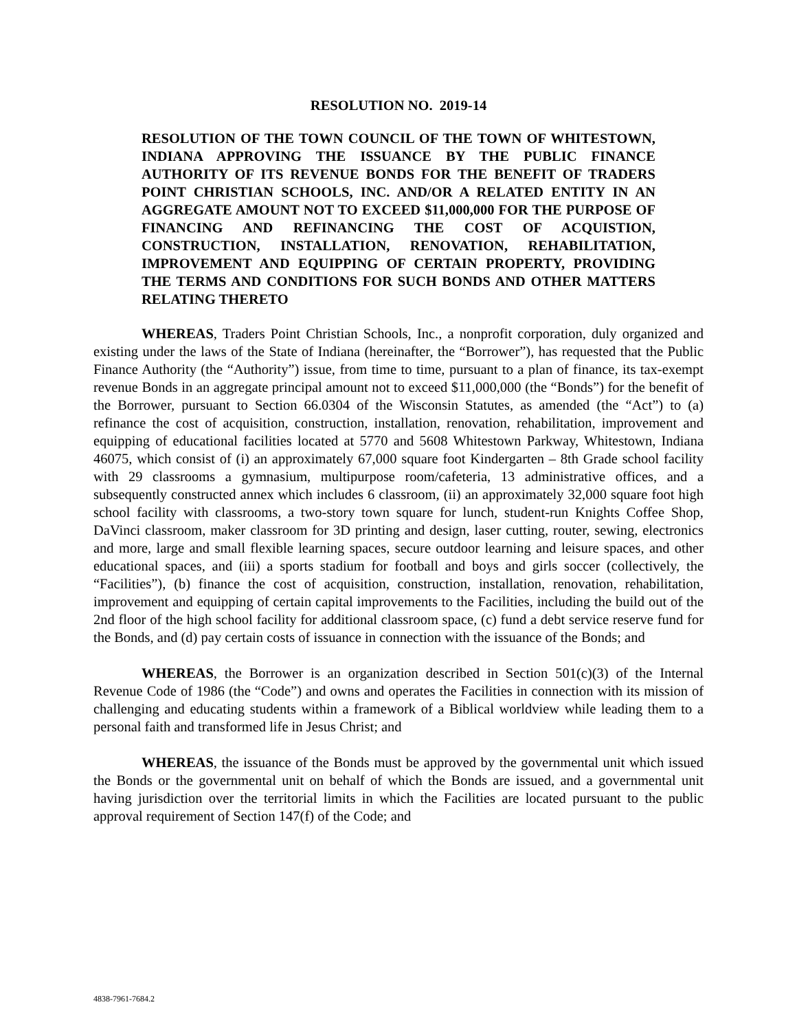RESOLUTION NO. 2019-14
RESOLUTION OF THE TOWN COUNCIL OF THE TOWN OF WHITESTOWN, INDIANA APPROVING THE ISSUANCE BY THE PUBLIC FINANCE AUTHORITY OF ITS REVENUE BONDS FOR THE BENEFIT OF TRADERS POINT CHRISTIAN SCHOOLS, INC. AND/OR A RELATED ENTITY IN AN AGGREGATE AMOUNT NOT TO EXCEED $11,000,000 FOR THE PURPOSE OF FINANCING AND REFINANCING THE COST OF ACQUISTION, CONSTRUCTION, INSTALLATION, RENOVATION, REHABILITATION, IMPROVEMENT AND EQUIPPING OF CERTAIN PROPERTY, PROVIDING THE TERMS AND CONDITIONS FOR SUCH BONDS AND OTHER MATTERS RELATING THERETO
WHEREAS, Traders Point Christian Schools, Inc., a nonprofit corporation, duly organized and existing under the laws of the State of Indiana (hereinafter, the “Borrower”), has requested that the Public Finance Authority (the “Authority”) issue, from time to time, pursuant to a plan of finance, its tax-exempt revenue Bonds in an aggregate principal amount not to exceed $11,000,000 (the “Bonds”) for the benefit of the Borrower, pursuant to Section 66.0304 of the Wisconsin Statutes, as amended (the “Act”) to (a) refinance the cost of acquisition, construction, installation, renovation, rehabilitation, improvement and equipping of educational facilities located at 5770 and 5608 Whitestown Parkway, Whitestown, Indiana 46075, which consist of (i) an approximately 67,000 square foot Kindergarten – 8th Grade school facility with 29 classrooms a gymnasium, multipurpose room/cafeteria, 13 administrative offices, and a subsequently constructed annex which includes 6 classroom, (ii) an approximately 32,000 square foot high school facility with classrooms, a two-story town square for lunch, student-run Knights Coffee Shop, DaVinci classroom, maker classroom for 3D printing and design, laser cutting, router, sewing, electronics and more, large and small flexible learning spaces, secure outdoor learning and leisure spaces, and other educational spaces, and (iii) a sports stadium for football and boys and girls soccer (collectively, the “Facilities”), (b) finance the cost of acquisition, construction, installation, renovation, rehabilitation, improvement and equipping of certain capital improvements to the Facilities, including the build out of the 2nd floor of the high school facility for additional classroom space, (c) fund a debt service reserve fund for the Bonds, and (d) pay certain costs of issuance in connection with the issuance of the Bonds; and
WHEREAS, the Borrower is an organization described in Section 501(c)(3) of the Internal Revenue Code of 1986 (the “Code”) and owns and operates the Facilities in connection with its mission of challenging and educating students within a framework of a Biblical worldview while leading them to a personal faith and transformed life in Jesus Christ; and
WHEREAS, the issuance of the Bonds must be approved by the governmental unit which issued the Bonds or the governmental unit on behalf of which the Bonds are issued, and a governmental unit having jurisdiction over the territorial limits in which the Facilities are located pursuant to the public approval requirement of Section 147(f) of the Code; and
4838-7961-7684.2